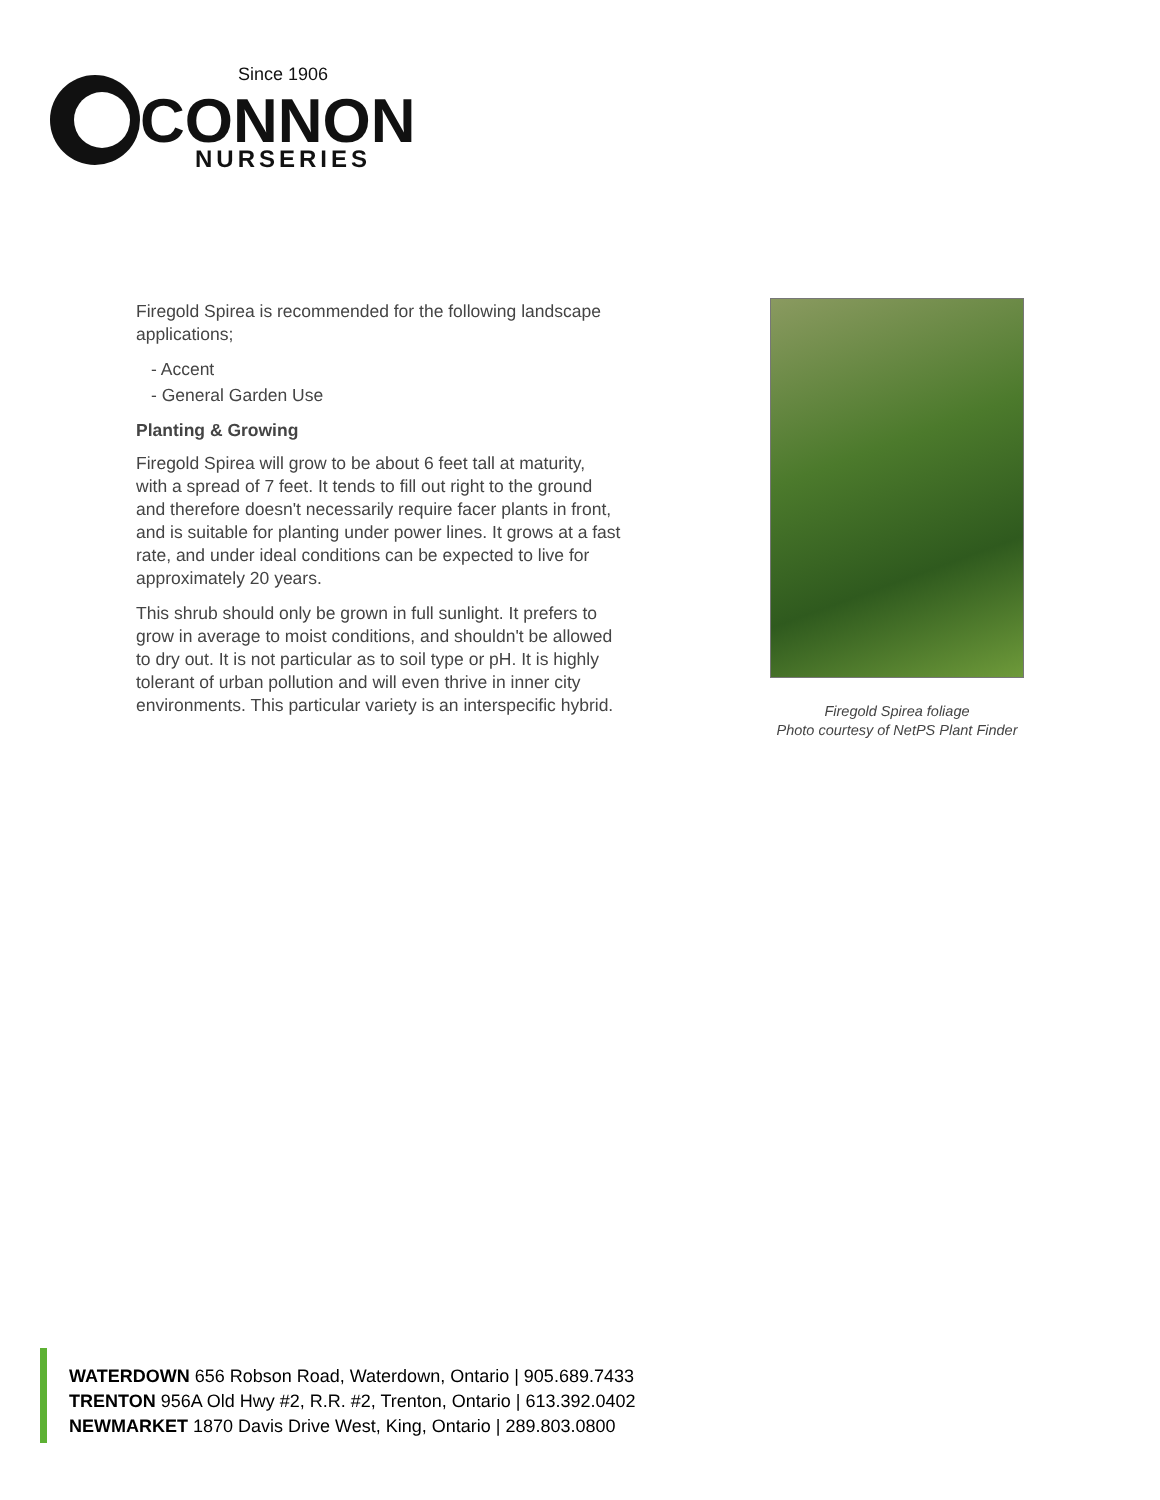Since 1906
CONNON
NURSERIES
Firegold Spirea is recommended for the following landscape applications;
- Accent
- General Garden Use
Planting & Growing
Firegold Spirea will grow to be about 6 feet tall at maturity, with a spread of 7 feet. It tends to fill out right to the ground and therefore doesn't necessarily require facer plants in front, and is suitable for planting under power lines. It grows at a fast rate, and under ideal conditions can be expected to live for approximately 20 years.
This shrub should only be grown in full sunlight. It prefers to grow in average to moist conditions, and shouldn't be allowed to dry out. It is not particular as to soil type or pH. It is highly tolerant of urban pollution and will even thrive in inner city environments. This particular variety is an interspecific hybrid.
Firegold Spirea foliage
Photo courtesy of NetPS Plant Finder
WATERDOWN 656 Robson Road, Waterdown, Ontario | 905.689.7433
TRENTON 956A Old Hwy #2, R.R. #2, Trenton, Ontario | 613.392.0402
NEWMARKET 1870 Davis Drive West, King, Ontario | 289.803.0800